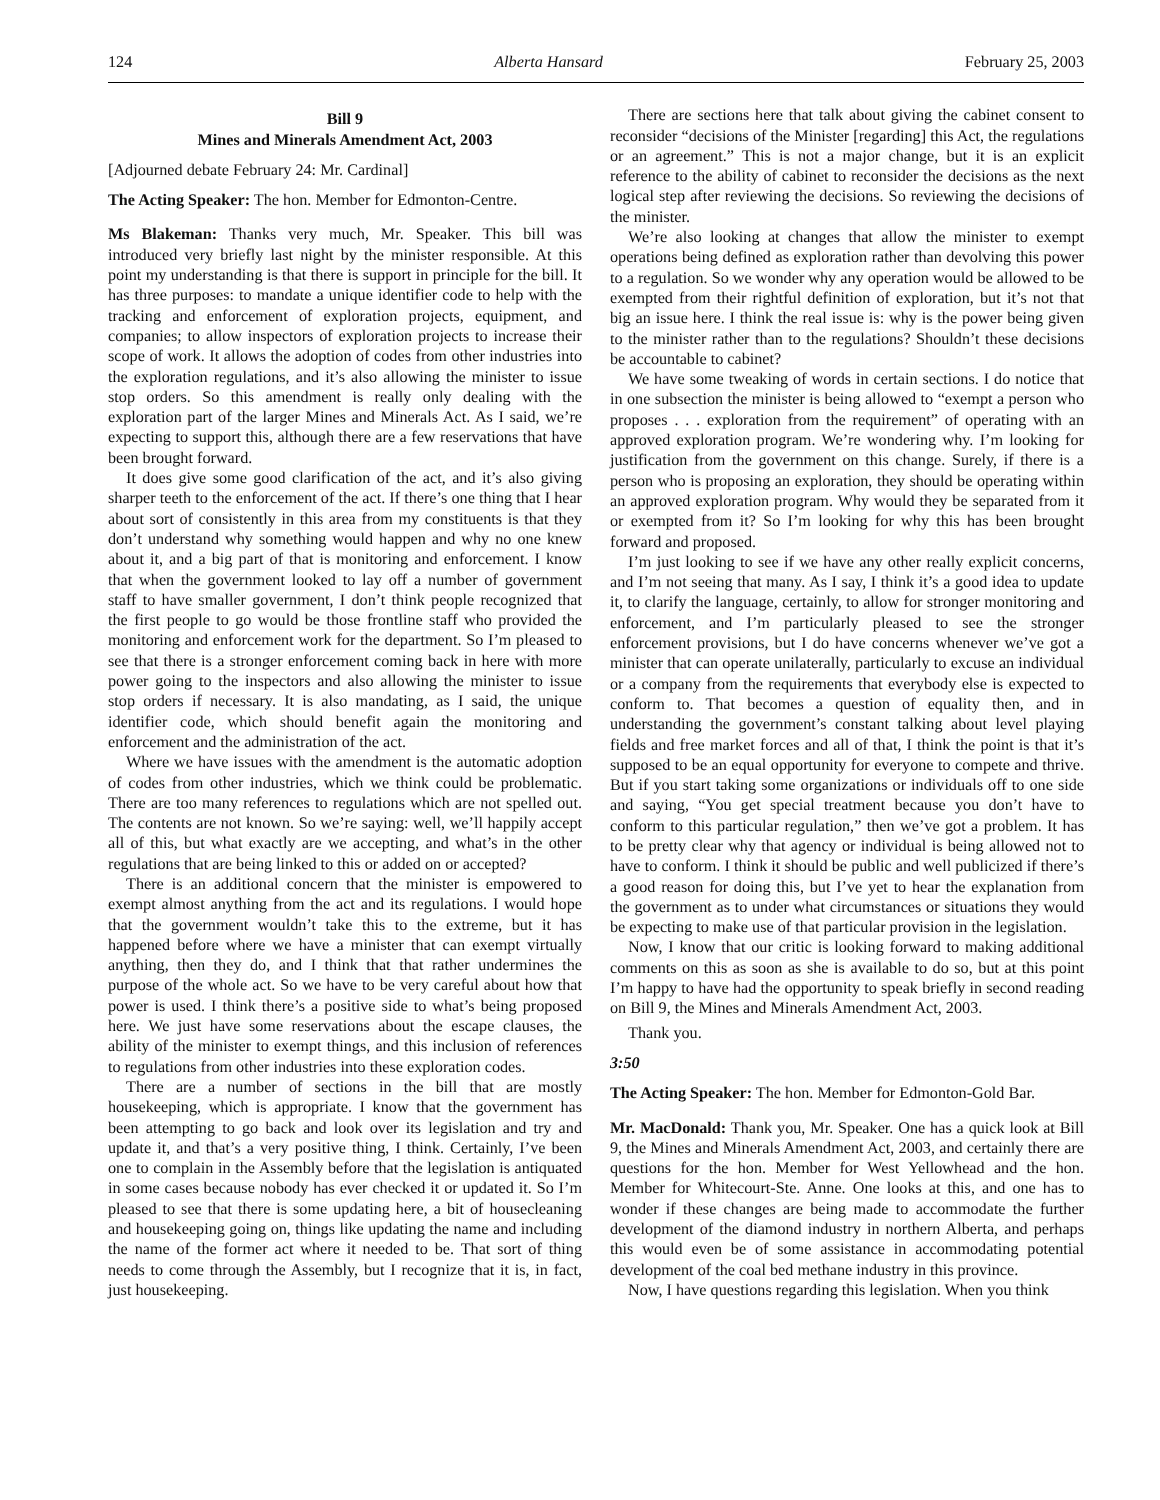124 Alberta Hansard February 25, 2003
Bill 9
Mines and Minerals Amendment Act, 2003
[Adjourned debate February 24: Mr. Cardinal]
The Acting Speaker: The hon. Member for Edmonton-Centre.
Ms Blakeman: Thanks very much, Mr. Speaker. This bill was introduced very briefly last night by the minister responsible. At this point my understanding is that there is support in principle for the bill. It has three purposes: to mandate a unique identifier code to help with the tracking and enforcement of exploration projects, equipment, and companies; to allow inspectors of exploration projects to increase their scope of work. It allows the adoption of codes from other industries into the exploration regulations, and it’s also allowing the minister to issue stop orders. So this amendment is really only dealing with the exploration part of the larger Mines and Minerals Act. As I said, we’re expecting to support this, although there are a few reservations that have been brought forward.
It does give some good clarification of the act, and it’s also giving sharper teeth to the enforcement of the act. If there’s one thing that I hear about sort of consistently in this area from my constituents is that they don’t understand why something would happen and why no one knew about it, and a big part of that is monitoring and enforcement. I know that when the government looked to lay off a number of government staff to have smaller government, I don’t think people recognized that the first people to go would be those frontline staff who provided the monitoring and enforcement work for the department. So I’m pleased to see that there is a stronger enforcement coming back in here with more power going to the inspectors and also allowing the minister to issue stop orders if necessary. It is also mandating, as I said, the unique identifier code, which should benefit again the monitoring and enforcement and the administration of the act.
Where we have issues with the amendment is the automatic adoption of codes from other industries, which we think could be problematic. There are too many references to regulations which are not spelled out. The contents are not known. So we’re saying: well, we’ll happily accept all of this, but what exactly are we accepting, and what’s in the other regulations that are being linked to this or added on or accepted?
There is an additional concern that the minister is empowered to exempt almost anything from the act and its regulations. I would hope that the government wouldn’t take this to the extreme, but it has happened before where we have a minister that can exempt virtually anything, then they do, and I think that that rather undermines the purpose of the whole act. So we have to be very careful about how that power is used. I think there’s a positive side to what’s being proposed here. We just have some reservations about the escape clauses, the ability of the minister to exempt things, and this inclusion of references to regulations from other industries into these exploration codes.
There are a number of sections in the bill that are mostly housekeeping, which is appropriate. I know that the government has been attempting to go back and look over its legislation and try and update it, and that’s a very positive thing, I think. Certainly, I’ve been one to complain in the Assembly before that the legislation is antiquated in some cases because nobody has ever checked it or updated it. So I’m pleased to see that there is some updating here, a bit of housecleaning and housekeeping going on, things like updating the name and including the name of the former act where it needed to be. That sort of thing needs to come through the Assembly, but I recognize that it is, in fact, just housekeeping.
There are sections here that talk about giving the cabinet consent to reconsider “decisions of the Minister [regarding] this Act, the regulations or an agreement.” This is not a major change, but it is an explicit reference to the ability of cabinet to reconsider the decisions as the next logical step after reviewing the decisions. So reviewing the decisions of the minister.
We’re also looking at changes that allow the minister to exempt operations being defined as exploration rather than devolving this power to a regulation. So we wonder why any operation would be allowed to be exempted from their rightful definition of exploration, but it’s not that big an issue here. I think the real issue is: why is the power being given to the minister rather than to the regulations? Shouldn’t these decisions be accountable to cabinet?
We have some tweaking of words in certain sections. I do notice that in one subsection the minister is being allowed to “exempt a person who proposes . . . exploration from the requirement” of operating with an approved exploration program. We’re wondering why. I’m looking for justification from the government on this change. Surely, if there is a person who is proposing an exploration, they should be operating within an approved exploration program. Why would they be separated from it or exempted from it? So I’m looking for why this has been brought forward and proposed.
I’m just looking to see if we have any other really explicit concerns, and I’m not seeing that many. As I say, I think it’s a good idea to update it, to clarify the language, certainly, to allow for stronger monitoring and enforcement, and I’m particularly pleased to see the stronger enforcement provisions, but I do have concerns whenever we’ve got a minister that can operate unilaterally, particularly to excuse an individual or a company from the requirements that everybody else is expected to conform to. That becomes a question of equality then, and in understanding the government’s constant talking about level playing fields and free market forces and all of that, I think the point is that it’s supposed to be an equal opportunity for everyone to compete and thrive. But if you start taking some organizations or individuals off to one side and saying, “You get special treatment because you don’t have to conform to this particular regulation,” then we’ve got a problem. It has to be pretty clear why that agency or individual is being allowed not to have to conform. I think it should be public and well publicized if there’s a good reason for doing this, but I’ve yet to hear the explanation from the government as to under what circumstances or situations they would be expecting to make use of that particular provision in the legislation.
Now, I know that our critic is looking forward to making additional comments on this as soon as she is available to do so, but at this point I’m happy to have had the opportunity to speak briefly in second reading on Bill 9, the Mines and Minerals Amendment Act, 2003.
Thank you.
3:50
The Acting Speaker: The hon. Member for Edmonton-Gold Bar.
Mr. MacDonald: Thank you, Mr. Speaker. One has a quick look at Bill 9, the Mines and Minerals Amendment Act, 2003, and certainly there are questions for the hon. Member for West Yellowhead and the hon. Member for Whitecourt-Ste. Anne. One looks at this, and one has to wonder if these changes are being made to accommodate the further development of the diamond industry in northern Alberta, and perhaps this would even be of some assistance in accommodating potential development of the coal bed methane industry in this province.
Now, I have questions regarding this legislation. When you think